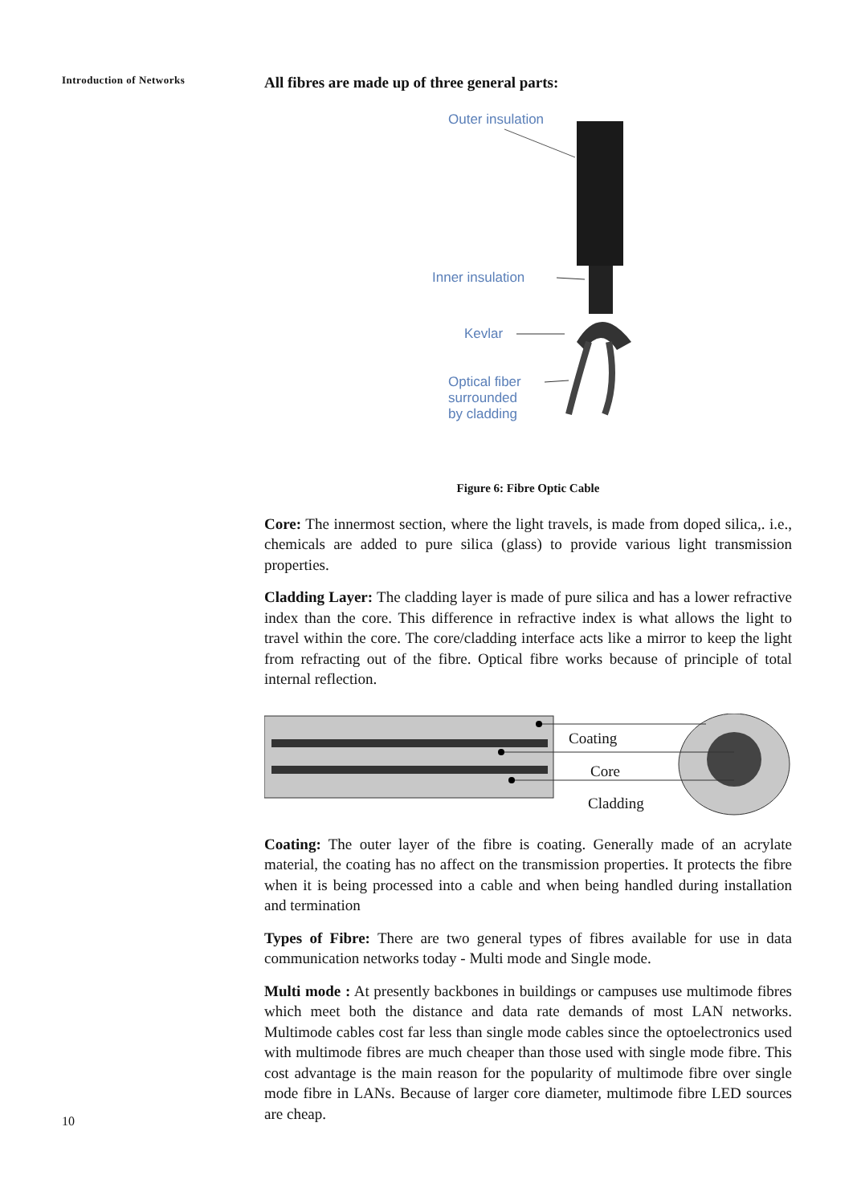Introduction of Networks
All fibres are made up of three general parts:
Outer insulation
Inner insulation
Kevlar
Optical fiber
surrounded
by cladding
Figure 6: Fibre Optic Cable
Core: The innermost section, where the light travels, is made from doped silica,. i.e., chemicals are added to pure silica (glass) to provide various light transmission properties.
Cladding Layer: The cladding layer is made of pure silica and has a lower refractive index than the core. This difference in refractive index is what allows the light to travel within the core. The core/cladding interface acts like a mirror to keep the light from refracting out of the fibre. Optical fibre works because of principle of total internal reflection.
Coating
Core
Cladding
Coating: The outer layer of the fibre is coating. Generally made of an acrylate material, the coating has no affect on the transmission properties. It protects the fibre when it is being processed into a cable and when being handled during installation and termination
Types of Fibre: There are two general types of fibres available for use in data communication networks today - Multi mode and Single mode.
Multi mode : At presently backbones in buildings or campuses use multimode fibres which meet both the distance and data rate demands of most LAN networks. Multimode cables cost far less than single mode cables since the optoelectronics used with multimode fibres are much cheaper than those used with single mode fibre. This cost advantage is the main reason for the popularity of multimode fibre over single mode fibre in LANs. Because of larger core diameter, multimode fibre LED sources are cheap.
10